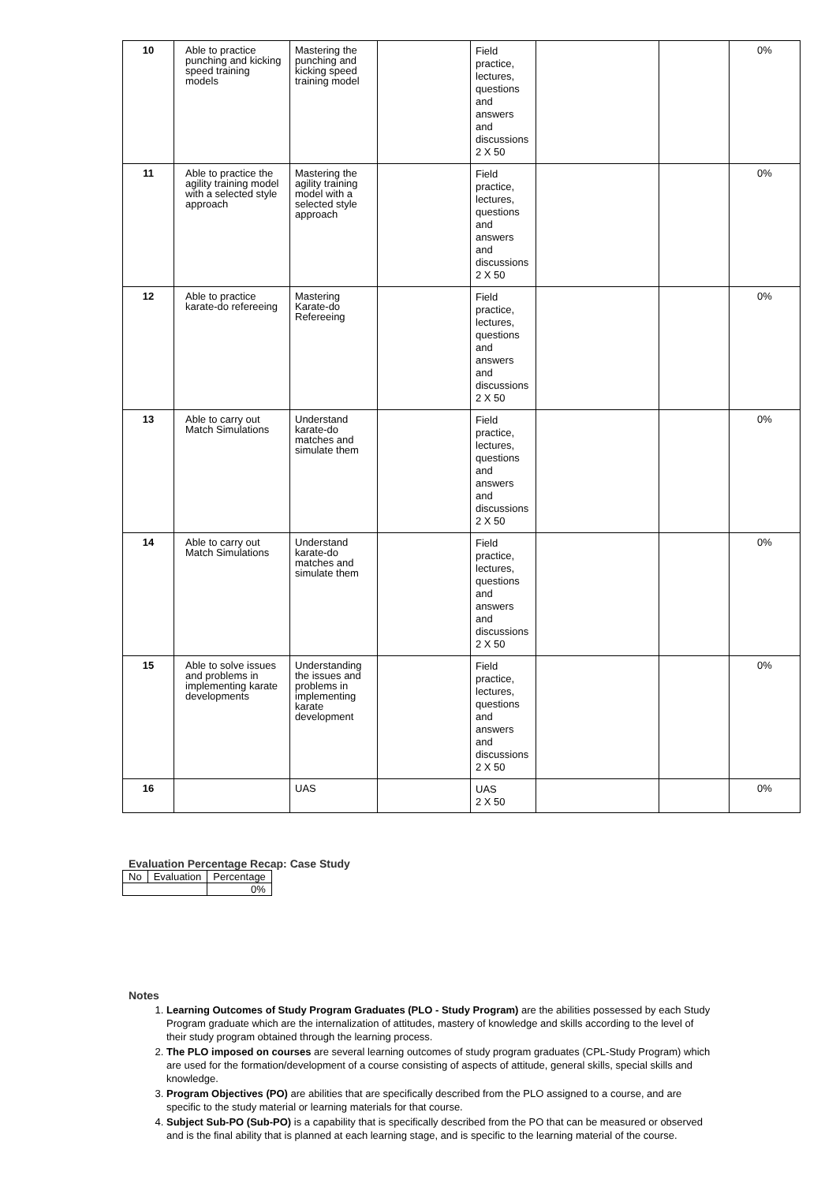| 10 | Able to practice punching and kicking speed training models | Mastering the punching and kicking speed training model | | Field practice, lectures, questions and answers and discussions 2 X 50 | | | 0% |
| 11 | Able to practice the agility training model with a selected style approach | Mastering the agility training model with a selected style approach | | Field practice, lectures, questions and answers and discussions 2 X 50 | | | 0% |
| 12 | Able to practice karate-do refereeing | Mastering Karate-do Refereeing | | Field practice, lectures, questions and answers and discussions 2 X 50 | | | 0% |
| 13 | Able to carry out Match Simulations | Understand karate-do matches and simulate them | | Field practice, lectures, questions and answers and discussions 2 X 50 | | | 0% |
| 14 | Able to carry out Match Simulations | Understand karate-do matches and simulate them | | Field practice, lectures, questions and answers and discussions 2 X 50 | | | 0% |
| 15 | Able to solve issues and problems in implementing karate developments | Understanding the issues and problems in implementing karate development | | Field practice, lectures, questions and answers and discussions 2 X 50 | | | 0% |
| 16 | | UAS | | UAS 2 X 50 | | | 0% |
Evaluation Percentage Recap: Case Study
| No | Evaluation | Percentage |
| | | 0% |
Notes
1. Learning Outcomes of Study Program Graduates (PLO - Study Program) are the abilities possessed by each Study Program graduate which are the internalization of attitudes, mastery of knowledge and skills according to the level of their study program obtained through the learning process.
2. The PLO imposed on courses are several learning outcomes of study program graduates (CPL-Study Program) which are used for the formation/development of a course consisting of aspects of attitude, general skills, special skills and knowledge.
3. Program Objectives (PO) are abilities that are specifically described from the PLO assigned to a course, and are specific to the study material or learning materials for that course.
4. Subject Sub-PO (Sub-PO) is a capability that is specifically described from the PO that can be measured or observed and is the final ability that is planned at each learning stage, and is specific to the learning material of the course.